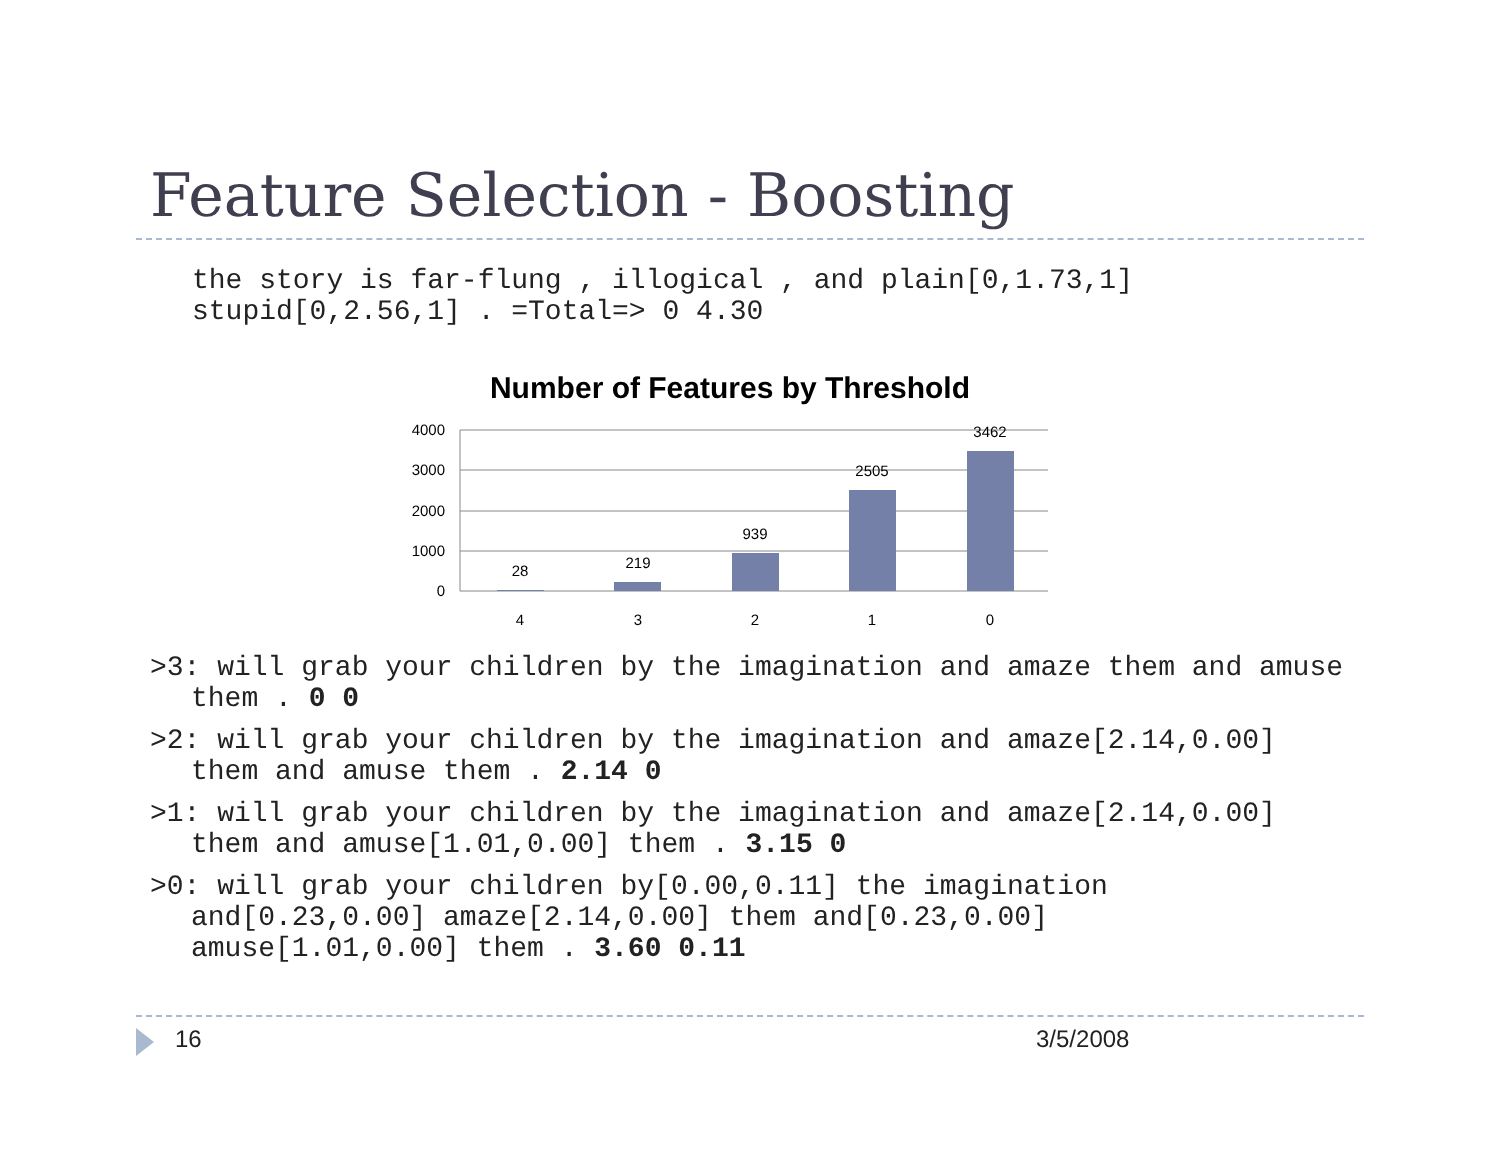Feature Selection - Boosting
the story is far-flung , illogical , and plain[0,1.73,1]
stupid[0,2.56,1] . =Total=> 0 4.30
Number of Features by Threshold
4000
3000
2000
1000
0
28
219
939
2505
3462
4
3
2
1
0
>3: will grab your children by the imagination and amaze them and amuse them . 0 0
>2: will grab your children by the imagination and amaze[2.14,0.00] them and amuse them . 2.14 0
>1: will grab your children by the imagination and amaze[2.14,0.00] them and amuse[1.01,0.00] them . 3.15 0
>0: will grab your children by[0.00,0.11] the imagination
and[0.23,0.00] amaze[2.14,0.00] them and[0.23,0.00]
amuse[1.01,0.00] them . 3.60 0.11
16 3/5/2008